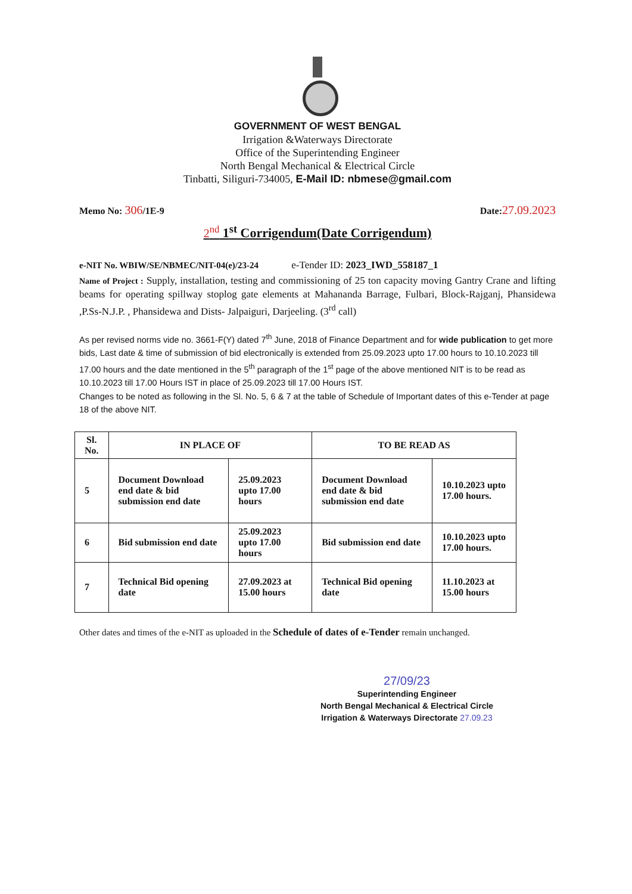GOVERNMENT OF WEST BENGAL
Irrigation &Waterways Directorate
Office of the Superintending Engineer
North Bengal Mechanical & Electrical Circle
Tinbatti, Siliguri-734005, E-Mail ID: nbmese@gmail.com
Memo No: 306/1E-9 Date:27.09.2023
2<sup>nd</sup> 1<sup>st</sup> Corrigendum(Date Corrigendum)
e-NIT No. WBIW/SE/NBMEC/NIT-04(e)/23-24 e-Tender ID: 2023_IWD_558187_1
Name of Project : Supply, installation, testing and commissioning of 25 ton capacity moving Gantry Crane and lifting beams for operating spillway stoplog gate elements at Mahananda Barrage, Fulbari, Block-Rajganj, Phansidewa ,P.Ss-N.J.P. , Phansidewa and Dists- Jalpaiguri, Darjeeling. (3<sup>rd</sup> call)
As per revised norms vide no. 3661-F(Y) dated 7<sup>th</sup> June, 2018 of Finance Department and for wide publication to get more bids, Last date & time of submission of bid electronically is extended from 25.09.2023 upto 17.00 hours to 10.10.2023 till 17.00 hours and the date mentioned in the 5<sup>th</sup> paragraph of the 1<sup>st</sup> page of the above mentioned NIT is to be read as 10.10.2023 till 17.00 Hours IST in place of 25.09.2023 till 17.00 Hours IST.
Changes to be noted as following in the Sl. No. 5, 6 & 7 at the table of Schedule of Important dates of this e-Tender at page 18 of the above NIT.
| Sl. No. | IN PLACE OF | | TO BE READ AS | |
| --- | --- | --- | --- | --- |
| 5 | Document Download end date & bid submission end date | 25.09.2023 upto 17.00 hours | Document Download end date & bid submission end date | 10.10.2023 upto 17.00 hours. |
| 6 | Bid submission end date | 25.09.2023 upto 17.00 hours | Bid submission end date | 10.10.2023 upto 17.00 hours. |
| 7 | Technical Bid opening date | 27.09.2023 at 15.00 hours | Technical Bid opening date | 11.10.2023 at 15.00 hours |
Other dates and times of the e-NIT as uploaded in the Schedule of dates of e-Tender remain unchanged.
27/09/23
Superintending Engineer
North Bengal Mechanical & Electrical Circle
Irrigation & Waterways Directorate 27.09.23